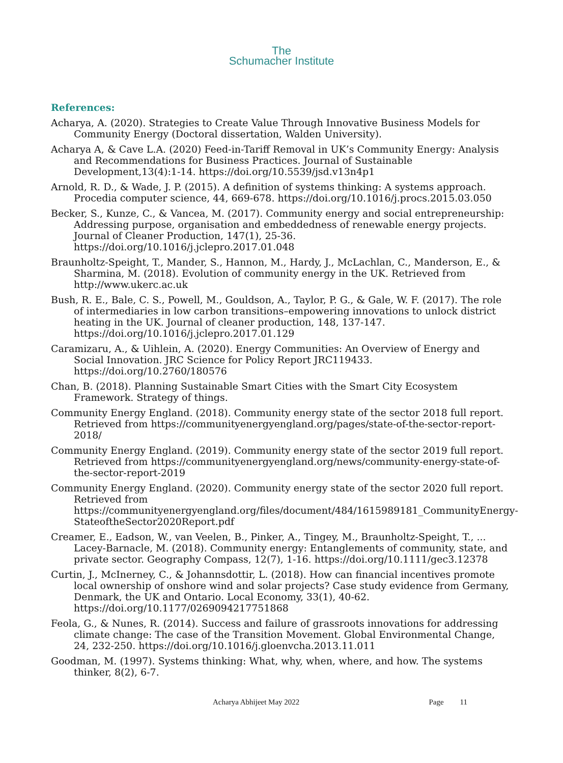The
Schumacher Institute
References:
Acharya, A. (2020). Strategies to Create Value Through Innovative Business Models for Community Energy (Doctoral dissertation, Walden University).
Acharya A, & Cave L.A. (2020) Feed-in-Tariff Removal in UK’s Community Energy: Analysis and Recommendations for Business Practices. Journal of Sustainable Development,13(4):1-14. https://doi.org/10.5539/jsd.v13n4p1
Arnold, R. D., & Wade, J. P. (2015). A definition of systems thinking: A systems approach. Procedia computer science, 44, 669-678. https://doi.org/10.1016/j.procs.2015.03.050
Becker, S., Kunze, C., & Vancea, M. (2017). Community energy and social entrepreneurship: Addressing purpose, organisation and embeddedness of renewable energy projects. Journal of Cleaner Production, 147(1), 25-36. https://doi.org/10.1016/j.jclepro.2017.01.048
Braunholtz-Speight, T., Mander, S., Hannon, M., Hardy, J., McLachlan, C., Manderson, E., & Sharmina, M. (2018). Evolution of community energy in the UK. Retrieved from http://www.ukerc.ac.uk
Bush, R. E., Bale, C. S., Powell, M., Gouldson, A., Taylor, P. G., & Gale, W. F. (2017). The role of intermediaries in low carbon transitions–empowering innovations to unlock district heating in the UK. Journal of cleaner production, 148, 137-147. https://doi.org/10.1016/j.jclepro.2017.01.129
Caramizaru, A., & Uihlein, A. (2020). Energy Communities: An Overview of Energy and Social Innovation. JRC Science for Policy Report JRC119433. https://doi.org/10.2760/180576
Chan, B. (2018). Planning Sustainable Smart Cities with the Smart City Ecosystem Framework. Strategy of things.
Community Energy England. (2018). Community energy state of the sector 2018 full report. Retrieved from https://communityenergyengland.org/pages/state-of-the-sector-report-2018/
Community Energy England. (2019). Community energy state of the sector 2019 full report. Retrieved from https://communityenergyengland.org/news/community-energy-state-of-the-sector-report-2019
Community Energy England. (2020). Community energy state of the sector 2020 full report. Retrieved from https://communityenergyengland.org/files/document/484/1615989181_CommunityEnergy-StateoftheSector2020Report.pdf
Creamer, E., Eadson, W., van Veelen, B., Pinker, A., Tingey, M., Braunholtz-Speight, T., ... Lacey-Barnacle, M. (2018). Community energy: Entanglements of community, state, and private sector. Geography Compass, 12(7), 1-16. https://doi.org/10.1111/gec3.12378
Curtin, J., McInerney, C., & Johannsdottir, L. (2018). How can financial incentives promote local ownership of onshore wind and solar projects? Case study evidence from Germany, Denmark, the UK and Ontario. Local Economy, 33(1), 40-62. https://doi.org/10.1177/0269094217751868
Feola, G., & Nunes, R. (2014). Success and failure of grassroots innovations for addressing climate change: The case of the Transition Movement. Global Environmental Change, 24, 232-250. https://doi.org/10.1016/j.gloenvcha.2013.11.011
Goodman, M. (1997). Systems thinking: What, why, when, where, and how. The systems thinker, 8(2), 6-7.
Acharya Abhijeet May 2022 Page 11